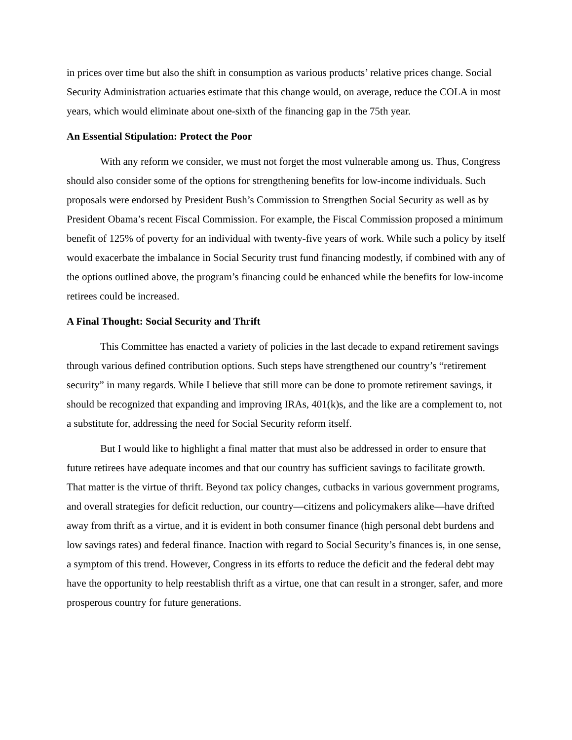in prices over time but also the shift in consumption as various products’ relative prices change. Social Security Administration actuaries estimate that this change would, on average, reduce the COLA in most years, which would eliminate about one-sixth of the financing gap in the 75th year.
An Essential Stipulation: Protect the Poor
With any reform we consider, we must not forget the most vulnerable among us. Thus, Congress should also consider some of the options for strengthening benefits for low-income individuals. Such proposals were endorsed by President Bush’s Commission to Strengthen Social Security as well as by President Obama’s recent Fiscal Commission. For example, the Fiscal Commission proposed a minimum benefit of 125% of poverty for an individual with twenty-five years of work. While such a policy by itself would exacerbate the imbalance in Social Security trust fund financing modestly, if combined with any of the options outlined above, the program’s financing could be enhanced while the benefits for low-income retirees could be increased.
A Final Thought: Social Security and Thrift
This Committee has enacted a variety of policies in the last decade to expand retirement savings through various defined contribution options. Such steps have strengthened our country’s “retirement security” in many regards. While I believe that still more can be done to promote retirement savings, it should be recognized that expanding and improving IRAs, 401(k)s, and the like are a complement to, not a substitute for, addressing the need for Social Security reform itself.
But I would like to highlight a final matter that must also be addressed in order to ensure that future retirees have adequate incomes and that our country has sufficient savings to facilitate growth. That matter is the virtue of thrift. Beyond tax policy changes, cutbacks in various government programs, and overall strategies for deficit reduction, our country—citizens and policymakers alike—have drifted away from thrift as a virtue, and it is evident in both consumer finance (high personal debt burdens and low savings rates) and federal finance. Inaction with regard to Social Security’s finances is, in one sense, a symptom of this trend. However, Congress in its efforts to reduce the deficit and the federal debt may have the opportunity to help reestablish thrift as a virtue, one that can result in a stronger, safer, and more prosperous country for future generations.